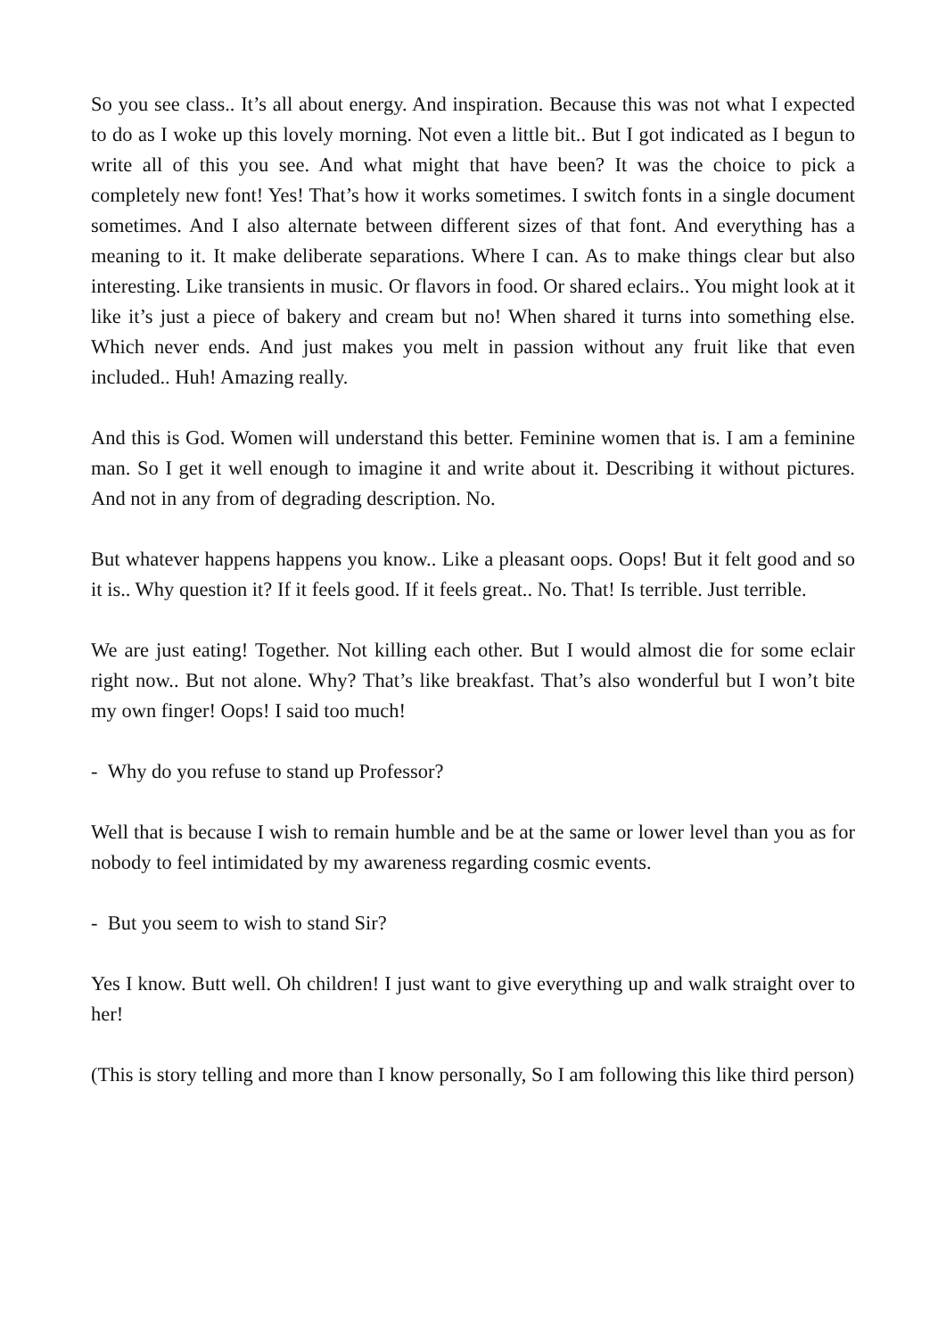So you see class.. It’s all about energy. And inspiration. Because this was not what I expected to do as I woke up this lovely morning. Not even a little bit.. But I got indicated as I begun to write all of this you see. And what might that have been? It was the choice to pick a completely new font! Yes! That’s how it works sometimes. I switch fonts in a single document sometimes. And I also alternate between different sizes of that font. And everything has a meaning to it. It make deliberate separations. Where I can. As to make things clear but also interesting. Like transients in music. Or flavors in food. Or shared eclairs.. You might look at it like it’s just a piece of bakery and cream but no! When shared it turns into something else. Which never ends. And just makes you melt in passion without any fruit like that even included.. Huh! Amazing really.
And this is God. Women will understand this better. Feminine women that is. I am a feminine man. So I get it well enough to imagine it and write about it. Describing it without pictures. And not in any from of degrading description. No.
But whatever happens happens you know.. Like a pleasant oops. Oops! But it felt good and so it is.. Why question it? If it feels good. If it feels great.. No. That! Is terrible. Just terrible.
We are just eating! Together. Not killing each other. But I would almost die for some eclair right now.. But not alone. Why? That’s like breakfast. That’s also wonderful but I won’t bite my own finger! Oops! I said too much!
- Why do you refuse to stand up Professor?
Well that is because I wish to remain humble and be at the same or lower level than you as for nobody to feel intimidated by my awareness regarding cosmic events.
- But you seem to wish to stand Sir?
Yes I know. Butt well. Oh children! I just want to give everything up and walk straight over to her!
(This is story telling and more than I know personally, So I am following this like third person)